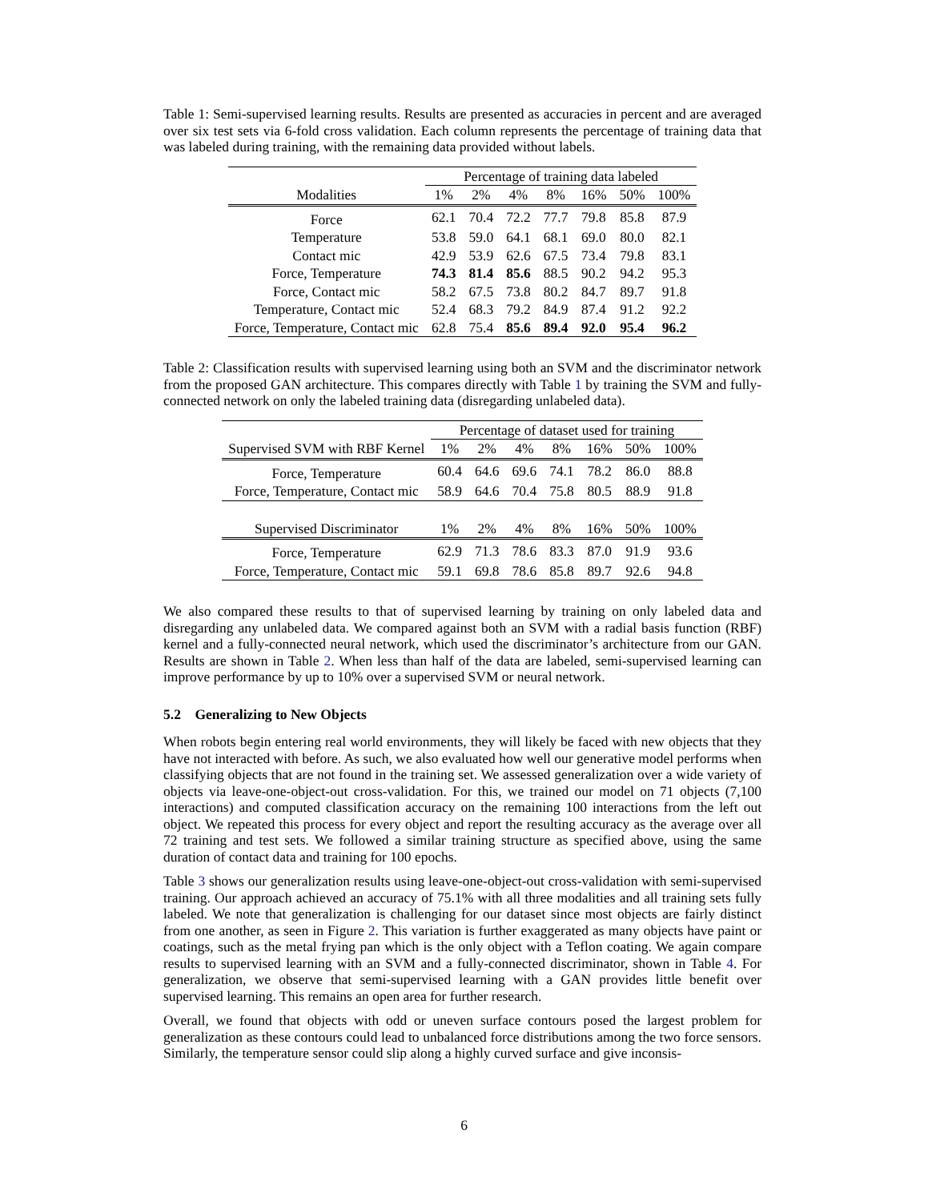Table 1: Semi-supervised learning results. Results are presented as accuracies in percent and are averaged over six test sets via 6-fold cross validation. Each column represents the percentage of training data that was labeled during training, with the remaining data provided without labels.
| | Percentage of training data labeled | | | | | | |
| --- | --- | --- | --- | --- | --- | --- | --- |
| Modalities | 1% | 2% | 4% | 8% | 16% | 50% | 100% |
| Force | 62.1 | 70.4 | 72.2 | 77.7 | 79.8 | 85.8 | 87.9 |
| Temperature | 53.8 | 59.0 | 64.1 | 68.1 | 69.0 | 80.0 | 82.1 |
| Contact mic | 42.9 | 53.9 | 62.6 | 67.5 | 73.4 | 79.8 | 83.1 |
| Force, Temperature | 74.3 | 81.4 | 85.6 | 88.5 | 90.2 | 94.2 | 95.3 |
| Force, Contact mic | 58.2 | 67.5 | 73.8 | 80.2 | 84.7 | 89.7 | 91.8 |
| Temperature, Contact mic | 52.4 | 68.3 | 79.2 | 84.9 | 87.4 | 91.2 | 92.2 |
| Force, Temperature, Contact mic | 62.8 | 75.4 | 85.6 | 89.4 | 92.0 | 95.4 | 96.2 |
Table 2: Classification results with supervised learning using both an SVM and the discriminator network from the proposed GAN architecture. This compares directly with Table 1 by training the SVM and fully-connected network on only the labeled training data (disregarding unlabeled data).
| | Percentage of dataset used for training | | | | | | |
| --- | --- | --- | --- | --- | --- | --- | --- |
| Supervised SVM with RBF Kernel | 1% | 2% | 4% | 8% | 16% | 50% | 100% |
| Force, Temperature | 60.4 | 64.6 | 69.6 | 74.1 | 78.2 | 86.0 | 88.8 |
| Force, Temperature, Contact mic | 58.9 | 64.6 | 70.4 | 75.8 | 80.5 | 88.9 | 91.8 |
| Supervised Discriminator | 1% | 2% | 4% | 8% | 16% | 50% | 100% |
| Force, Temperature | 62.9 | 71.3 | 78.6 | 83.3 | 87.0 | 91.9 | 93.6 |
| Force, Temperature, Contact mic | 59.1 | 69.8 | 78.6 | 85.8 | 89.7 | 92.6 | 94.8 |
We also compared these results to that of supervised learning by training on only labeled data and disregarding any unlabeled data. We compared against both an SVM with a radial basis function (RBF) kernel and a fully-connected neural network, which used the discriminator’s architecture from our GAN. Results are shown in Table 2. When less than half of the data are labeled, semi-supervised learning can improve performance by up to 10% over a supervised SVM or neural network.
5.2 Generalizing to New Objects
When robots begin entering real world environments, they will likely be faced with new objects that they have not interacted with before. As such, we also evaluated how well our generative model performs when classifying objects that are not found in the training set. We assessed generalization over a wide variety of objects via leave-one-object-out cross-validation. For this, we trained our model on 71 objects (7,100 interactions) and computed classification accuracy on the remaining 100 interactions from the left out object. We repeated this process for every object and report the resulting accuracy as the average over all 72 training and test sets. We followed a similar training structure as specified above, using the same duration of contact data and training for 100 epochs.
Table 3 shows our generalization results using leave-one-object-out cross-validation with semi-supervised training. Our approach achieved an accuracy of 75.1% with all three modalities and all training sets fully labeled. We note that generalization is challenging for our dataset since most objects are fairly distinct from one another, as seen in Figure 2. This variation is further exaggerated as many objects have paint or coatings, such as the metal frying pan which is the only object with a Teflon coating. We again compare results to supervised learning with an SVM and a fully-connected discriminator, shown in Table 4. For generalization, we observe that semi-supervised learning with a GAN provides little benefit over supervised learning. This remains an open area for further research.
Overall, we found that objects with odd or uneven surface contours posed the largest problem for generalization as these contours could lead to unbalanced force distributions among the two force sensors. Similarly, the temperature sensor could slip along a highly curved surface and give inconsis-
6